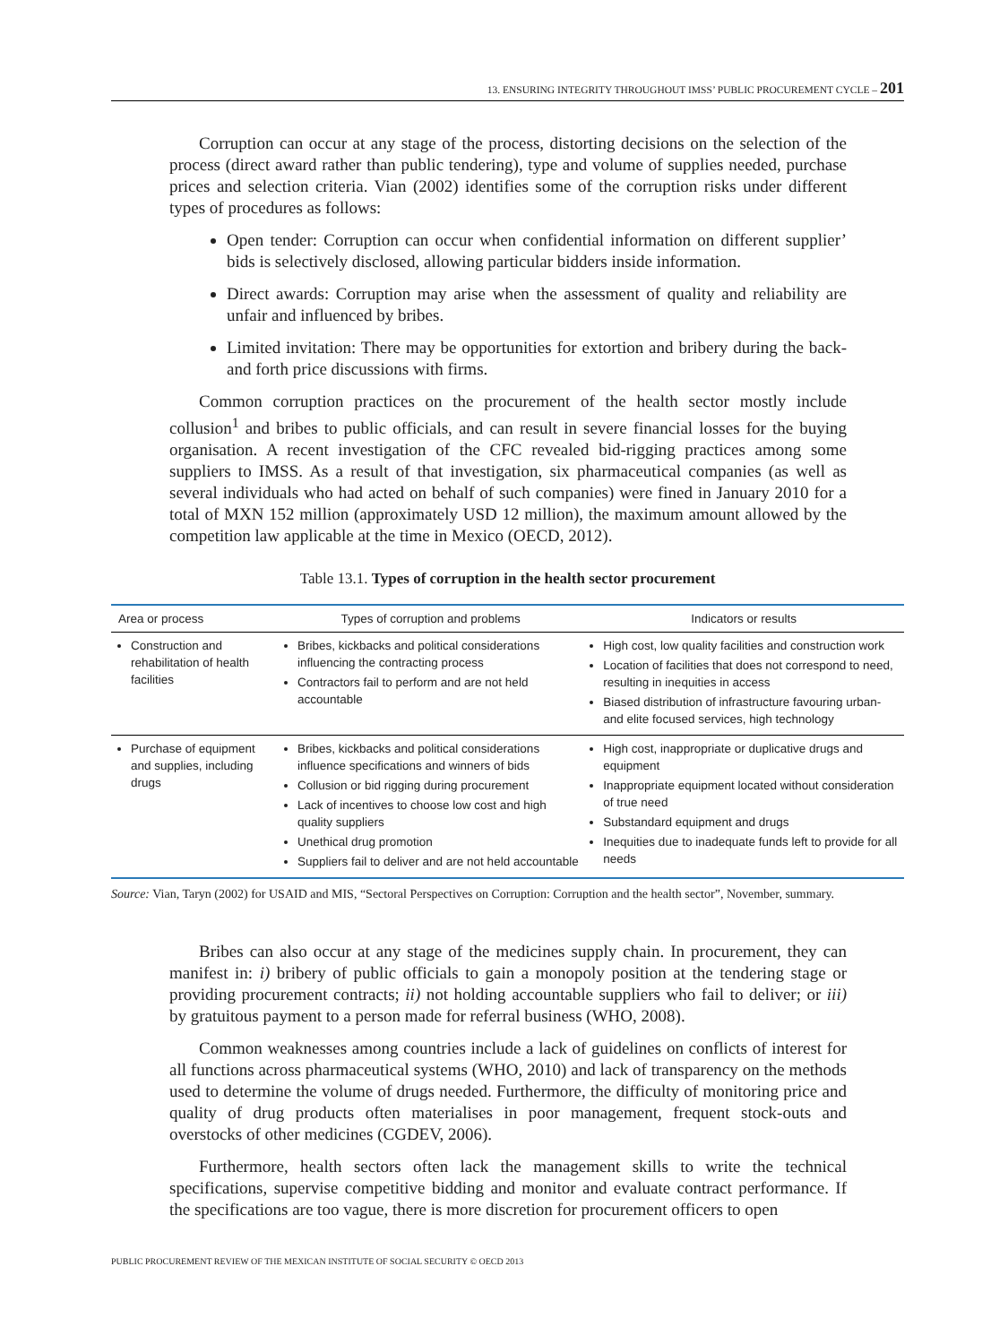13. ENSURING INTEGRITY THROUGHOUT IMSS’ PUBLIC PROCUREMENT CYCLE – 201
Corruption can occur at any stage of the process, distorting decisions on the selection of the process (direct award rather than public tendering), type and volume of supplies needed, purchase prices and selection criteria. Vian (2002) identifies some of the corruption risks under different types of procedures as follows:
Open tender: Corruption can occur when confidential information on different supplier’ bids is selectively disclosed, allowing particular bidders inside information.
Direct awards: Corruption may arise when the assessment of quality and reliability are unfair and influenced by bribes.
Limited invitation: There may be opportunities for extortion and bribery during the back-and forth price discussions with firms.
Common corruption practices on the procurement of the health sector mostly include collusion<sup>1</sup> and bribes to public officials, and can result in severe financial losses for the buying organisation. A recent investigation of the CFC revealed bid-rigging practices among some suppliers to IMSS. As a result of that investigation, six pharmaceutical companies (as well as several individuals who had acted on behalf of such companies) were fined in January 2010 for a total of MXN 152 million (approximately USD 12 million), the maximum amount allowed by the competition law applicable at the time in Mexico (OECD, 2012).
Table 13.1. Types of corruption in the health sector procurement
| Area or process | Types of corruption and problems | Indicators or results |
| --- | --- | --- |
| Construction and rehabilitation of health facilities | Bribes, kickbacks and political considerations influencing the contracting process Contractors fail to perform and are not held accountable | High cost, low quality facilities and construction work Location of facilities that does not correspond to need, resulting in inequities in access Biased distribution of infrastructure favouring urban- and elite focused services, high technology |
| Purchase of equipment and supplies, including drugs | Bribes, kickbacks and political considerations influence specifications and winners of bids Collusion or bid rigging during procurement Lack of incentives to choose low cost and high quality suppliers Unethical drug promotion Suppliers fail to deliver and are not held accountable | High cost, inappropriate or duplicative drugs and equipment Inappropriate equipment located without consideration of true need Substandard equipment and drugs Inequities due to inadequate funds left to provide for all needs |
Source: Vian, Taryn (2002) for USAID and MIS, “Sectoral Perspectives on Corruption: Corruption and the health sector”, November, summary.
Bribes can also occur at any stage of the medicines supply chain. In procurement, they can manifest in: i) bribery of public officials to gain a monopoly position at the tendering stage or providing procurement contracts; ii) not holding accountable suppliers who fail to deliver; or iii) by gratuitous payment to a person made for referral business (WHO, 2008).
Common weaknesses among countries include a lack of guidelines on conflicts of interest for all functions across pharmaceutical systems (WHO, 2010) and lack of transparency on the methods used to determine the volume of drugs needed. Furthermore, the difficulty of monitoring price and quality of drug products often materialises in poor management, frequent stock-outs and overstocks of other medicines (CGDEV, 2006).
Furthermore, health sectors often lack the management skills to write the technical specifications, supervise competitive bidding and monitor and evaluate contract performance. If the specifications are too vague, there is more discretion for procurement officers to open
PUBLIC PROCUREMENT REVIEW OF THE MEXICAN INSTITUTE OF SOCIAL SECURITY © OECD 2013